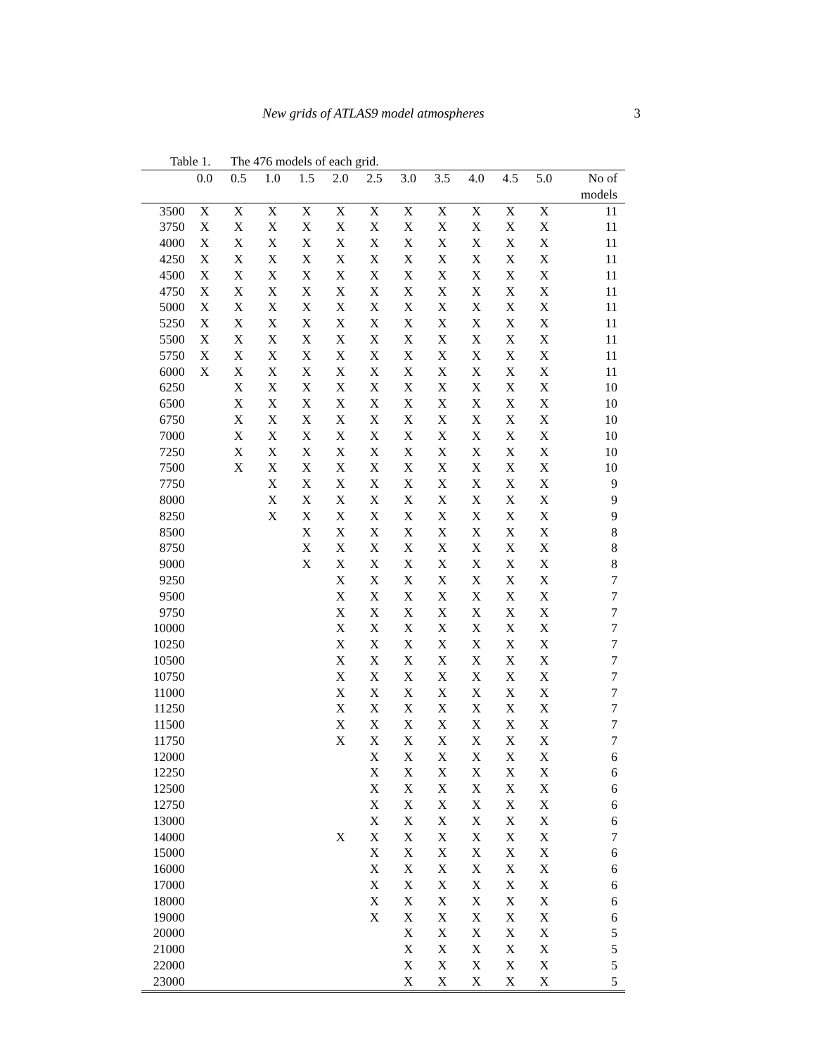New grids of ATLAS9 model atmospheres 3
Table 1. The 476 models of each grid.
| | 0.0 | 0.5 | 1.0 | 1.5 | 2.0 | 2.5 | 3.0 | 3.5 | 4.0 | 4.5 | 5.0 | No of |
| --- | --- | --- | --- | --- | --- | --- | --- | --- | --- | --- | --- | --- |
| | | | | | | | | | | | | models |
| 3500 | X | X | X | X | X | X | X | X | X | X | X | 11 |
| 3750 | X | X | X | X | X | X | X | X | X | X | X | 11 |
| 4000 | X | X | X | X | X | X | X | X | X | X | X | 11 |
| 4250 | X | X | X | X | X | X | X | X | X | X | X | 11 |
| 4500 | X | X | X | X | X | X | X | X | X | X | X | 11 |
| 4750 | X | X | X | X | X | X | X | X | X | X | X | 11 |
| 5000 | X | X | X | X | X | X | X | X | X | X | X | 11 |
| 5250 | X | X | X | X | X | X | X | X | X | X | X | 11 |
| 5500 | X | X | X | X | X | X | X | X | X | X | X | 11 |
| 5750 | X | X | X | X | X | X | X | X | X | X | X | 11 |
| 6000 | X | X | X | X | X | X | X | X | X | X | X | 11 |
| 6250 | | X | X | X | X | X | X | X | X | X | X | 10 |
| 6500 | | X | X | X | X | X | X | X | X | X | X | 10 |
| 6750 | | X | X | X | X | X | X | X | X | X | X | 10 |
| 7000 | | X | X | X | X | X | X | X | X | X | X | 10 |
| 7250 | | X | X | X | X | X | X | X | X | X | X | 10 |
| 7500 | | X | X | X | X | X | X | X | X | X | X | 10 |
| 7750 | | | X | X | X | X | X | X | X | X | X | 9 |
| 8000 | | | X | X | X | X | X | X | X | X | X | 9 |
| 8250 | | | X | X | X | X | X | X | X | X | X | 9 |
| 8500 | | | | X | X | X | X | X | X | X | X | 8 |
| 8750 | | | | X | X | X | X | X | X | X | X | 8 |
| 9000 | | | | X | X | X | X | X | X | X | X | 8 |
| 9250 | | | | | X | X | X | X | X | X | X | 7 |
| 9500 | | | | | X | X | X | X | X | X | X | 7 |
| 9750 | | | | | X | X | X | X | X | X | X | 7 |
| 10000 | | | | | X | X | X | X | X | X | X | 7 |
| 10250 | | | | | X | X | X | X | X | X | X | 7 |
| 10500 | | | | | X | X | X | X | X | X | X | 7 |
| 10750 | | | | | X | X | X | X | X | X | X | 7 |
| 11000 | | | | | X | X | X | X | X | X | X | 7 |
| 11250 | | | | | X | X | X | X | X | X | X | 7 |
| 11500 | | | | | X | X | X | X | X | X | X | 7 |
| 11750 | | | | | X | X | X | X | X | X | X | 7 |
| 12000 | | | | | | X | X | X | X | X | X | 6 |
| 12250 | | | | | | X | X | X | X | X | X | 6 |
| 12500 | | | | | | X | X | X | X | X | X | 6 |
| 12750 | | | | | | X | X | X | X | X | X | 6 |
| 13000 | | | | | | X | X | X | X | X | X | 6 |
| 14000 | | | | | X | X | X | X | X | X | X | 7 |
| 15000 | | | | | | X | X | X | X | X | X | 6 |
| 16000 | | | | | | X | X | X | X | X | X | 6 |
| 17000 | | | | | | X | X | X | X | X | X | 6 |
| 18000 | | | | | | X | X | X | X | X | X | 6 |
| 19000 | | | | | | X | X | X | X | X | X | 6 |
| 20000 | | | | | | | X | X | X | X | X | 5 |
| 21000 | | | | | | | X | X | X | X | X | 5 |
| 22000 | | | | | | | X | X | X | X | X | 5 |
| 23000 | | | | | | | X | X | X | X | X | 5 |